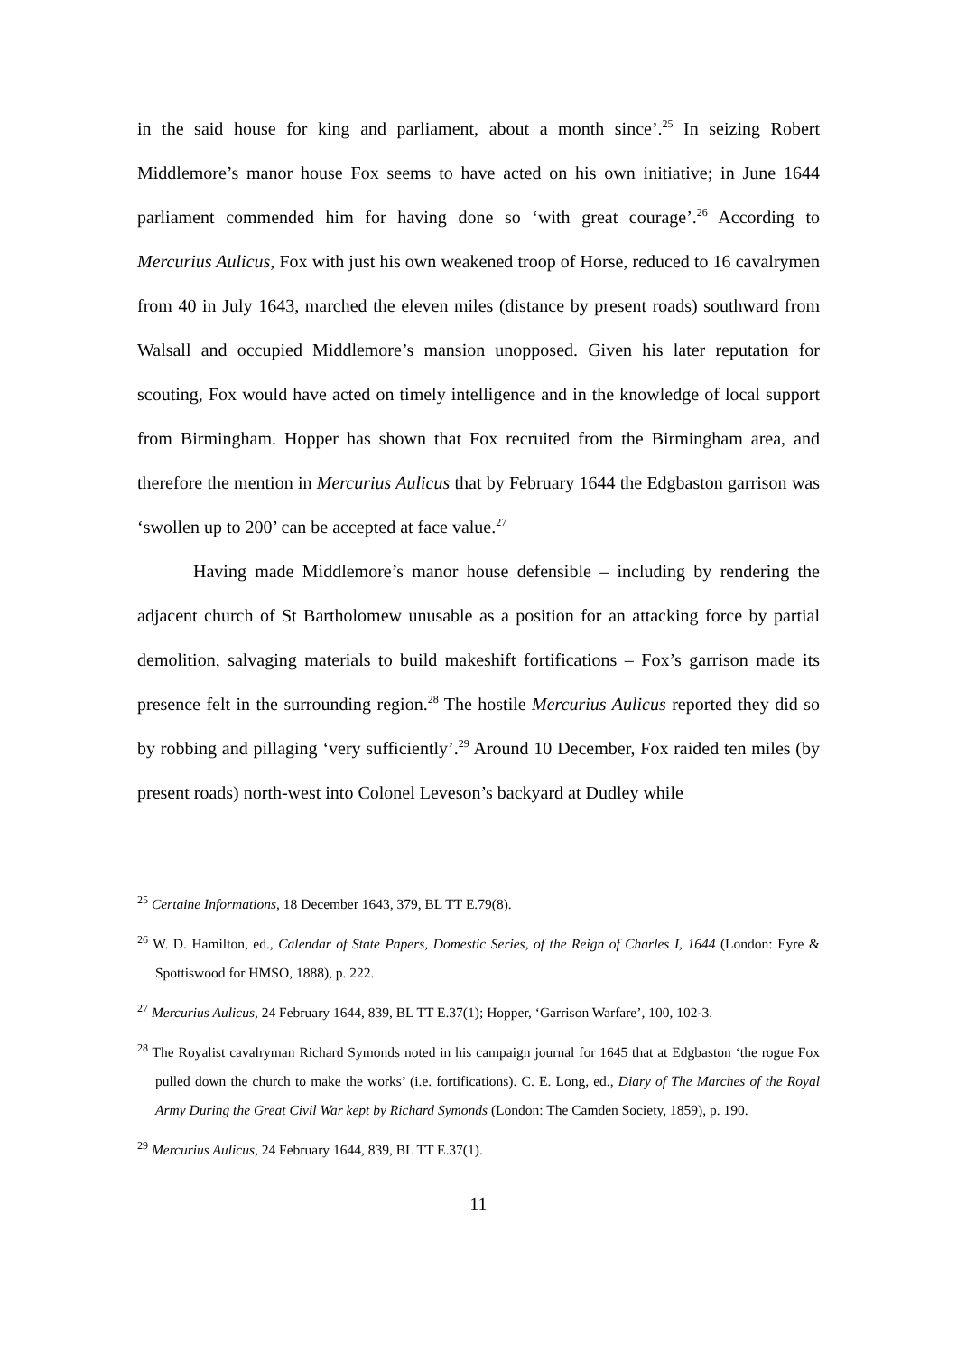in the said house for king and parliament, about a month since’.<sup>25</sup> In seizing Robert Middlemore’s manor house Fox seems to have acted on his own initiative; in June 1644 parliament commended him for having done so ‘with great courage’.<sup>26</sup> According to Mercurius Aulicus, Fox with just his own weakened troop of Horse, reduced to 16 cavalrymen from 40 in July 1643, marched the eleven miles (distance by present roads) southward from Walsall and occupied Middlemore’s mansion unopposed. Given his later reputation for scouting, Fox would have acted on timely intelligence and in the knowledge of local support from Birmingham. Hopper has shown that Fox recruited from the Birmingham area, and therefore the mention in Mercurius Aulicus that by February 1644 the Edgbaston garrison was ‘swollen up to 200’ can be accepted at face value.<sup>27</sup>
Having made Middlemore’s manor house defensible – including by rendering the adjacent church of St Bartholomew unusable as a position for an attacking force by partial demolition, salvaging materials to build makeshift fortifications – Fox’s garrison made its presence felt in the surrounding region.<sup>28</sup> The hostile Mercurius Aulicus reported they did so by robbing and pillaging ‘very sufficiently’.<sup>29</sup> Around 10 December, Fox raided ten miles (by present roads) north-west into Colonel Leveson’s backyard at Dudley while
<sup>25</sup> Certaine Informations, 18 December 1643, 379, BL TT E.79(8).
<sup>26</sup> W. D. Hamilton, ed., Calendar of State Papers, Domestic Series, of the Reign of Charles I, 1644 (London: Eyre & Spottiswood for HMSO, 1888), p. 222.
<sup>27</sup> Mercurius Aulicus, 24 February 1644, 839, BL TT E.37(1); Hopper, ‘Garrison Warfare’, 100, 102-3.
<sup>28</sup> The Royalist cavalryman Richard Symonds noted in his campaign journal for 1645 that at Edgbaston ‘the rogue Fox pulled down the church to make the works’ (i.e. fortifications). C. E. Long, ed., Diary of The Marches of the Royal Army During the Great Civil War kept by Richard Symonds (London: The Camden Society, 1859), p. 190.
<sup>29</sup> Mercurius Aulicus, 24 February 1644, 839, BL TT E.37(1).
11